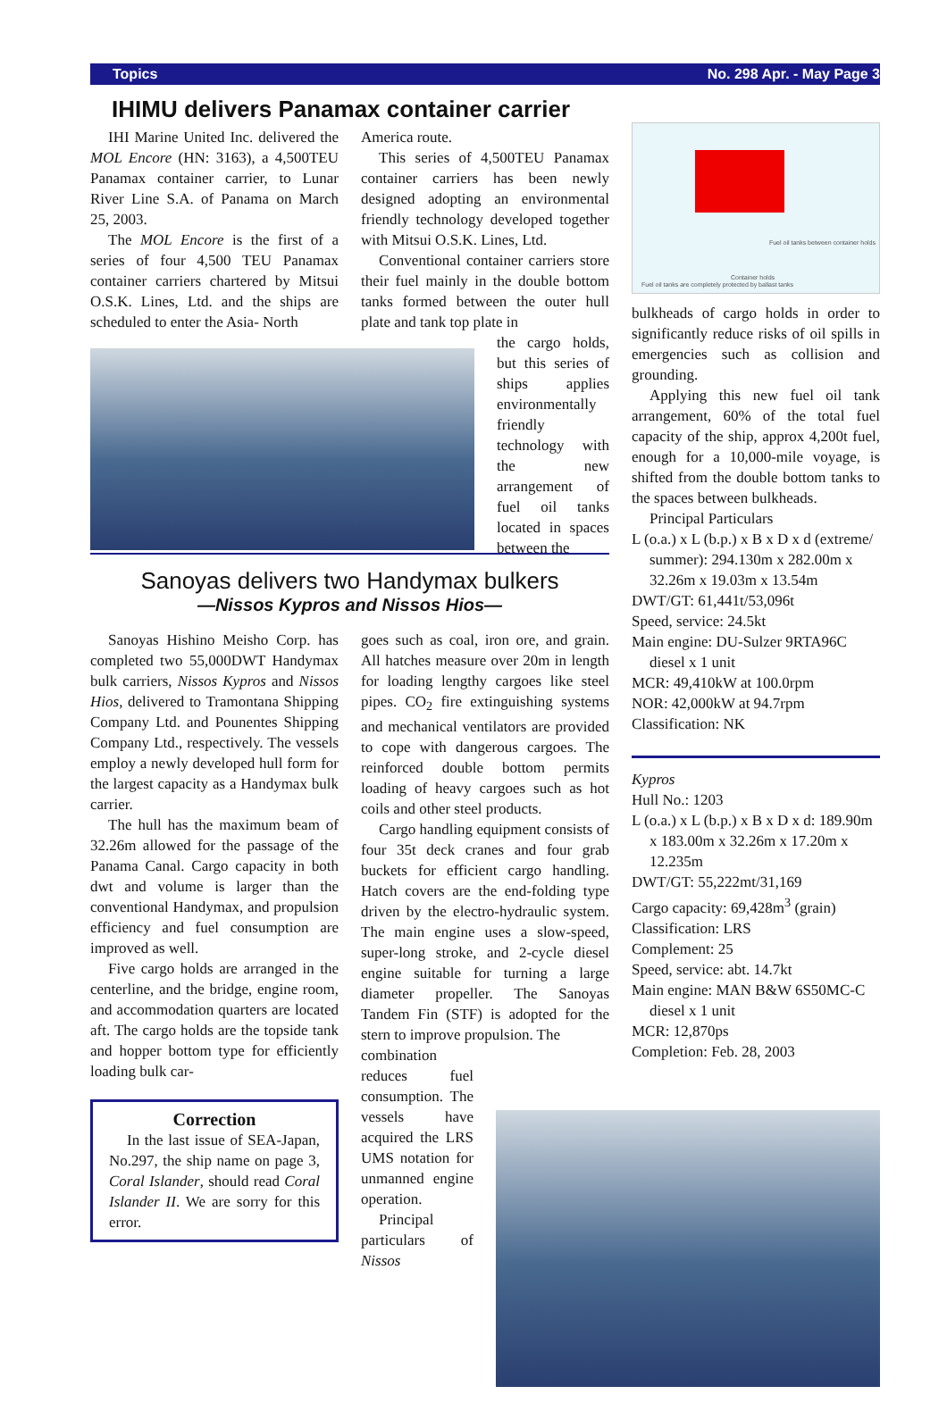Topics No. 298 Apr. - May Page 3
IHIMU delivers Panamax container carrier
IHI Marine United Inc. delivered the MOL Encore (HN: 3163), a 4,500TEU Panamax container carrier, to Lunar River Line S.A. of Panama on March 25, 2003.
The MOL Encore is the first of a series of four 4,500 TEU Panamax container carriers chartered by Mitsui O.S.K. Lines, Ltd. and the ships are scheduled to enter the Asia- North
America route.
This series of 4,500TEU Panamax container carriers has been newly designed adopting an environmental friendly technology developed together with Mitsui O.S.K. Lines, Ltd.
Conventional container carriers store their fuel mainly in the double bottom tanks formed between the outer hull plate and tank top plate in
the cargo holds, but this series of ships applies environmentally friendly technology with the new arrangement of fuel oil tanks located in spaces between the
Fuel oil tanks are completely protected by ballast tanks
Container holds
Fuel oil tanks between container holds
bulkheads of cargo holds in order to significantly reduce risks of oil spills in emergencies such as collision and grounding.
Applying this new fuel oil tank arrangement, 60% of the total fuel capacity of the ship, approx 4,200t fuel, enough for a 10,000-mile voyage, is shifted from the double bottom tanks to the spaces between bulkheads.
Principal Particulars
L (o.a.) x L (b.p.) x B x D x d (extreme/ summer): 294.130m x 282.00m x 32.26m x 19.03m x 13.54m
DWT/GT: 61,441t/53,096t
Speed, service: 24.5kt
Main engine: DU-Sulzer 9RTA96C diesel x 1 unit
MCR: 49,410kW at 100.0rpm
NOR: 42,000kW at 94.7rpm
Classification: NK
Kypros
Hull No.: 1203
L (o.a.) x L (b.p.) x B x D x d: 189.90m x 183.00m x 32.26m x 17.20m x 12.235m
DWT/GT: 55,222mt/31,169
Cargo capacity: 69,428m<sup>3</sup> (grain)
Classification: LRS
Complement: 25
Speed, service: abt. 14.7kt
Main engine: MAN B&W 6S50MC-C diesel x 1 unit
MCR: 12,870ps
Completion: Feb. 28, 2003
Sanoyas delivers two Handymax bulkers
—Nissos Kypros and Nissos Hios—
Sanoyas Hishino Meisho Corp. has completed two 55,000DWT Handymax bulk carriers, Nissos Kypros and Nissos Hios, delivered to Tramontana Shipping Company Ltd. and Pounentes Shipping Company Ltd., respectively. The vessels employ a newly developed hull form for the largest capacity as a Handymax bulk carrier.
The hull has the maximum beam of 32.26m allowed for the passage of the Panama Canal. Cargo capacity in both dwt and volume is larger than the conventional Handymax, and propulsion efficiency and fuel consumption are improved as well.
Five cargo holds are arranged in the centerline, and the bridge, engine room, and accommodation quarters are located aft. The cargo holds are the topside tank and hopper bottom type for efficiently loading bulk car-
Correction
In the last issue of SEA-Japan, No.297, the ship name on page 3, Coral Islander, should read Coral Islander II. We are sorry for this error.
goes such as coal, iron ore, and grain. All hatches measure over 20m in length for loading lengthy cargoes like steel pipes. CO<sub>2</sub> fire extinguishing systems and mechanical ventilators are provided to cope with dangerous cargoes. The reinforced double bottom permits loading of heavy cargoes such as hot coils and other steel products.
Cargo handling equipment consists of four 35t deck cranes and four grab buckets for efficient cargo handling. Hatch covers are the end-folding type driven by the electro-hydraulic system. The main engine uses a slow-speed, super-long stroke, and 2-cycle diesel engine suitable for turning a large diameter propeller. The Sanoyas Tandem Fin (STF) is adopted for the stern to improve propulsion. The
combination reduces fuel consumption. The vessels have acquired the LRS UMS notation for unmanned engine operation.
Principal particulars of Nissos